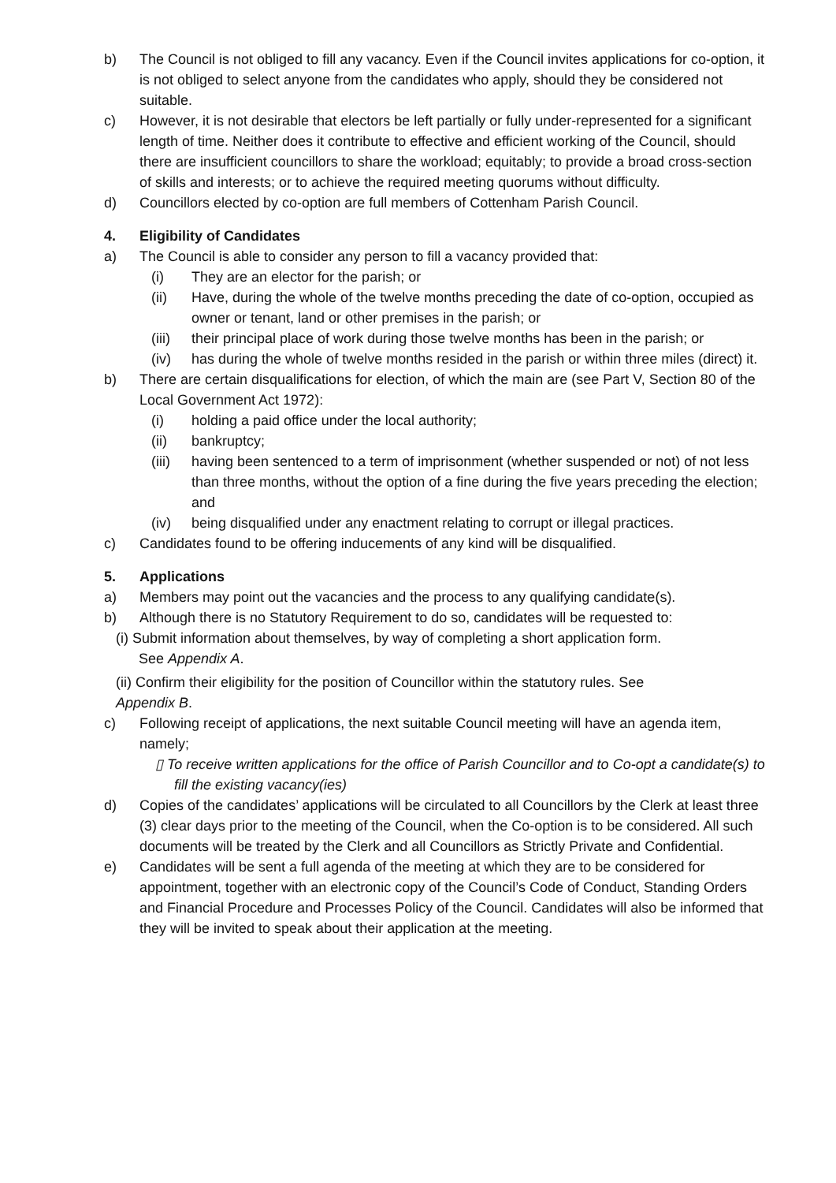b) The Council is not obliged to fill any vacancy. Even if the Council invites applications for co-option, it is not obliged to select anyone from the candidates who apply, should they be considered not suitable.
c) However, it is not desirable that electors be left partially or fully under-represented for a significant length of time. Neither does it contribute to effective and efficient working of the Council, should there are insufficient councillors to share the workload; equitably; to provide a broad cross-section of skills and interests; or to achieve the required meeting quorums without difficulty.
d) Councillors elected by co-option are full members of Cottenham Parish Council.
4. Eligibility of Candidates
a) The Council is able to consider any person to fill a vacancy provided that:
(i) They are an elector for the parish; or
(ii) Have, during the whole of the twelve months preceding the date of co-option, occupied as owner or tenant, land or other premises in the parish; or
(iii)
their principal place of work during those twelve months has been in the parish; or
(iv) has during the whole of twelve months resided in the parish or within three miles (direct) it.
b) There are certain disqualifications for election, of which the main are (see Part V, Section 80 of the Local Government Act 1972):
(i) holding a paid office under the local authority;
(ii) bankruptcy;
(iii)
having been sentenced to a term of imprisonment (whether suspended or not) of not less than three months, without the option of a fine during the five years preceding the election; and
(iv) being disqualified under any enactment relating to corrupt or illegal practices.
c) Candidates found to be offering inducements of any kind will be disqualified.
5. Applications
a) Members may point out the vacancies and the process to any qualifying candidate(s).
b) Although there is no Statutory Requirement to do so, candidates will be requested to:
(i) Submit information about themselves, by way of completing a short application form.
See Appendix A.
(ii) Confirm their eligibility for the position of Councillor within the statutory rules. See
Appendix B.
c) Following receipt of applications, the next suitable Council meeting will have an agenda item, namely;
▯ To receive written applications for the office of Parish Councillor and to Co-opt a candidate(s) to fill the existing vacancy(ies)
d) Copies of the candidates’ applications will be circulated to all Councillors by the Clerk at least three (3) clear days prior to the meeting of the Council, when the Co-option is to be considered. All such documents will be treated by the Clerk and all Councillors as Strictly Private and Confidential.
e) Candidates will be sent a full agenda of the meeting at which they are to be considered for appointment, together with an electronic copy of the Council’s Code of Conduct, Standing Orders and Financial Procedure and Processes Policy of the Council. Candidates will also be informed that they will be invited to speak about their application at the meeting.